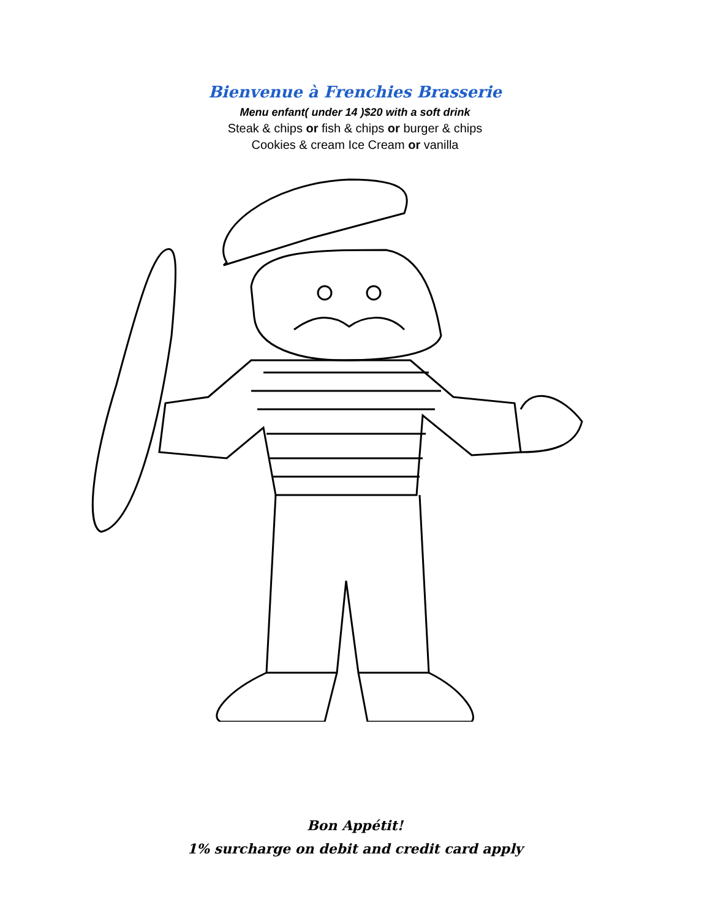Bienvenue à Frenchies Brasserie
Menu enfant( under 14 )$20 with a soft drink
Steak & chips or fish & chips or burger & chips
Cookies & cream Ice Cream or vanilla
Bon Appétit!
1% surcharge on debit and credit card apply